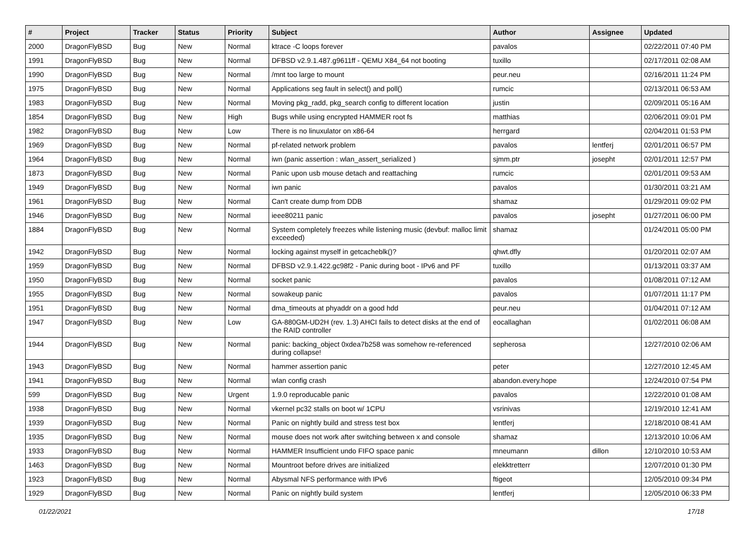| # | Project | Tracker | Status | Priority | Subject | Author | Assignee | Updated |
| --- | --- | --- | --- | --- | --- | --- | --- | --- |
| 2000 | DragonFlyBSD | Bug | New | Normal | ktrace -C loops forever | pavalos | | 02/22/2011 07:40 PM |
| 1991 | DragonFlyBSD | Bug | New | Normal | DFBSD v2.9.1.487.g9611ff - QEMU X84_64 not booting | tuxillo | | 02/17/2011 02:08 AM |
| 1990 | DragonFlyBSD | Bug | New | Normal | /mnt too large to mount | peur.neu | | 02/16/2011 11:24 PM |
| 1975 | DragonFlyBSD | Bug | New | Normal | Applications seg fault in select() and poll() | rumcic | | 02/13/2011 06:53 AM |
| 1983 | DragonFlyBSD | Bug | New | Normal | Moving pkg_radd, pkg_search config to different location | justin | | 02/09/2011 05:16 AM |
| 1854 | DragonFlyBSD | Bug | New | High | Bugs while using encrypted HAMMER root fs | matthias | | 02/06/2011 09:01 PM |
| 1982 | DragonFlyBSD | Bug | New | Low | There is no linuxulator on x86-64 | herrgard | | 02/04/2011 01:53 PM |
| 1969 | DragonFlyBSD | Bug | New | Normal | pf-related network problem | pavalos | lentferj | 02/01/2011 06:57 PM |
| 1964 | DragonFlyBSD | Bug | New | Normal | iwn (panic assertion : wlan_assert_serialized ) | sjmm.ptr | josepht | 02/01/2011 12:57 PM |
| 1873 | DragonFlyBSD | Bug | New | Normal | Panic upon usb mouse detach and reattaching | rumcic | | 02/01/2011 09:53 AM |
| 1949 | DragonFlyBSD | Bug | New | Normal | iwn panic | pavalos | | 01/30/2011 03:21 AM |
| 1961 | DragonFlyBSD | Bug | New | Normal | Can't create dump from DDB | shamaz | | 01/29/2011 09:02 PM |
| 1946 | DragonFlyBSD | Bug | New | Normal | ieee80211 panic | pavalos | josepht | 01/27/2011 06:00 PM |
| 1884 | DragonFlyBSD | Bug | New | Normal | System completely freezes while listening music (devbuf: malloc limit exceeded) | shamaz | | 01/24/2011 05:00 PM |
| 1942 | DragonFlyBSD | Bug | New | Normal | locking against myself in getcacheblk()? | qhwt.dfly | | 01/20/2011 02:07 AM |
| 1959 | DragonFlyBSD | Bug | New | Normal | DFBSD v2.9.1.422.gc98f2 - Panic during boot - IPv6 and PF | tuxillo | | 01/13/2011 03:37 AM |
| 1950 | DragonFlyBSD | Bug | New | Normal | socket panic | pavalos | | 01/08/2011 07:12 AM |
| 1955 | DragonFlyBSD | Bug | New | Normal | sowakeup panic | pavalos | | 01/07/2011 11:17 PM |
| 1951 | DragonFlyBSD | Bug | New | Normal | dma_timeouts at phyaddr on a good hdd | peur.neu | | 01/04/2011 07:12 AM |
| 1947 | DragonFlyBSD | Bug | New | Low | GA-880GM-UD2H (rev. 1.3) AHCI fails to detect disks at the end of the RAID controller | eocallaghan | | 01/02/2011 06:08 AM |
| 1944 | DragonFlyBSD | Bug | New | Normal | panic: backing_object 0xdea7b258 was somehow re-referenced during collapse! | sepherosa | | 12/27/2010 02:06 AM |
| 1943 | DragonFlyBSD | Bug | New | Normal | hammer assertion panic | peter | | 12/27/2010 12:45 AM |
| 1941 | DragonFlyBSD | Bug | New | Normal | wlan config crash | abandon.every.hope | | 12/24/2010 07:54 PM |
| 599 | DragonFlyBSD | Bug | New | Urgent | 1.9.0 reproducable panic | pavalos | | 12/22/2010 01:08 AM |
| 1938 | DragonFlyBSD | Bug | New | Normal | vkernel pc32 stalls on boot w/ 1CPU | vsrinivas | | 12/19/2010 12:41 AM |
| 1939 | DragonFlyBSD | Bug | New | Normal | Panic on nightly build and stress test box | lentferj | | 12/18/2010 08:41 AM |
| 1935 | DragonFlyBSD | Bug | New | Normal | mouse does not work after switching between x and console | shamaz | | 12/13/2010 10:06 AM |
| 1933 | DragonFlyBSD | Bug | New | Normal | HAMMER Insufficient undo FIFO space panic | mneumann | dillon | 12/10/2010 10:53 AM |
| 1463 | DragonFlyBSD | Bug | New | Normal | Mountroot before drives are initialized | elekktretterr | | 12/07/2010 01:30 PM |
| 1923 | DragonFlyBSD | Bug | New | Normal | Abysmal NFS performance with IPv6 | ftigeot | | 12/05/2010 09:34 PM |
| 1929 | DragonFlyBSD | Bug | New | Normal | Panic on nightly build system | lentferj | | 12/05/2010 06:33 PM |
01/22/2021 17/18